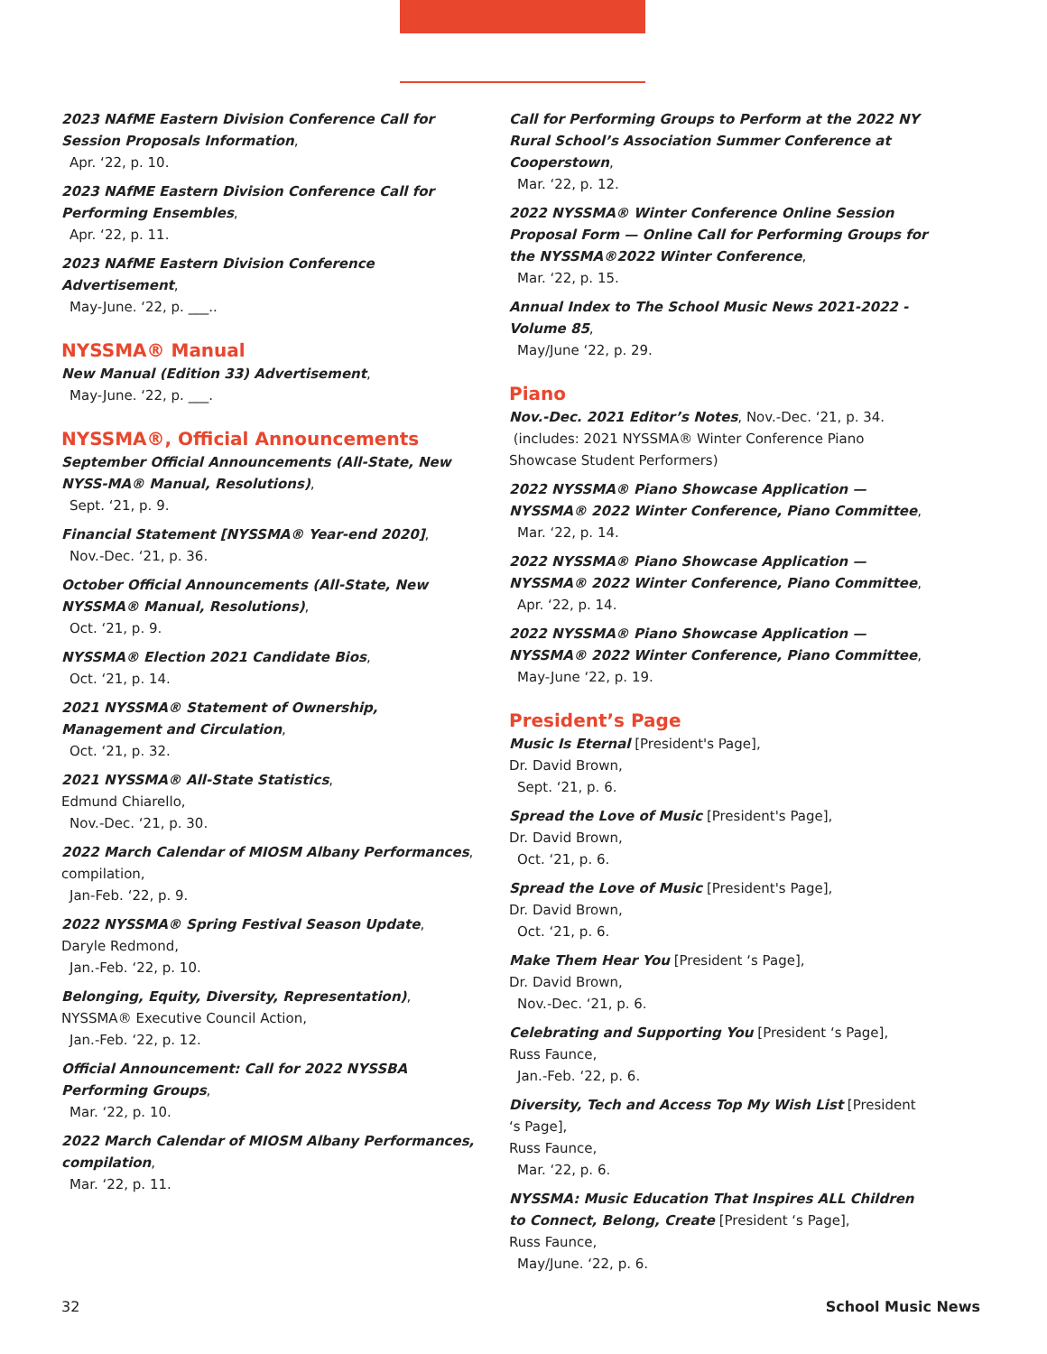2023 NAfME Eastern Division Conference Call for Session Proposals Information,
Apr. ‘22, p. 10.
2023 NAfME Eastern Division Conference Call for Performing Ensembles,
Apr. ‘22, p. 11.
2023 NAfME Eastern Division Conference Advertisement,
May-June. ‘22, p. ___..
NYSSMA® Manual
New Manual (Edition 33) Advertisement,
May-June. ‘22, p. ___.
NYSSMA®, Official Announcements
September Official Announcements (All-State, New NYSS-MA® Manual, Resolutions),
Sept. ‘21, p. 9.
Financial Statement [NYSSMA® Year-end 2020],
Nov.-Dec. ‘21, p. 36.
October Official Announcements (All-State, New NYSSMA® Manual, Resolutions),
Oct. ‘21, p. 9.
NYSSMA® Election 2021 Candidate Bios,
Oct. ‘21, p. 14.
2021 NYSSMA® Statement of Ownership, Management and Circulation,
Oct. ‘21, p. 32.
2021 NYSSMA® All-State Statistics,
Edmund Chiarello,
Nov.-Dec. ‘21, p. 30.
2022 March Calendar of MIOSM Albany Performances,
compilation,
Jan-Feb. ‘22, p. 9.
2022 NYSSMA® Spring Festival Season Update,
Daryle Redmond,
Jan.-Feb. ‘22, p. 10.
Belonging, Equity, Diversity, Representation),
NYSSMA® Executive Council Action,
Jan.-Feb. ‘22, p. 12.
Official Announcement: Call for 2022 NYSSBA Performing Groups,
Mar. ‘22, p. 10.
2022 March Calendar of MIOSM Albany Performances, compilation,
Mar. ‘22, p. 11.
Call for Performing Groups to Perform at the 2022 NY Rural School’s Association Summer Conference at Cooperstown,
Mar. ‘22, p. 12.
2022 NYSSMA® Winter Conference Online Session Proposal Form — Online Call for Performing Groups for the NYSSMA®2022 Winter Conference,
Mar. ‘22, p. 15.
Annual Index to The School Music News 2021-2022 - Volume 85,
May/June ‘22, p. 29.
Piano
Nov.-Dec. 2021 Editor’s Notes, Nov.-Dec. ‘21, p. 34.
(includes: 2021 NYSSMA® Winter Conference Piano Showcase Student Performers)
2022 NYSSMA® Piano Showcase Application — NYSSMA® 2022 Winter Conference, Piano Committee,
Mar. ‘22, p. 14.
2022 NYSSMA® Piano Showcase Application — NYSSMA® 2022 Winter Conference, Piano Committee,
Apr. ‘22, p. 14.
2022 NYSSMA® Piano Showcase Application — NYSSMA® 2022 Winter Conference, Piano Committee,
May-June ‘22, p. 19.
President’s Page
Music Is Eternal [President's Page],
Dr. David Brown,
Sept. ‘21, p. 6.
Spread the Love of Music [President's Page],
Dr. David Brown,
Oct. ‘21, p. 6.
Spread the Love of Music [President's Page],
Dr. David Brown,
Oct. ‘21, p. 6.
Make Them Hear You [President ‘s Page],
Dr. David Brown,
Nov.-Dec. ‘21, p. 6.
Celebrating and Supporting You [President ‘s Page],
Russ Faunce,
Jan.-Feb. ‘22, p. 6.
Diversity, Tech and Access Top My Wish List [President ‘s Page],
Russ Faunce,
Mar. ‘22, p. 6.
NYSSMA: Music Education That Inspires ALL Children to Connect, Belong, Create [President ‘s Page],
Russ Faunce,
May/June. ‘22, p. 6.
32 School Music News